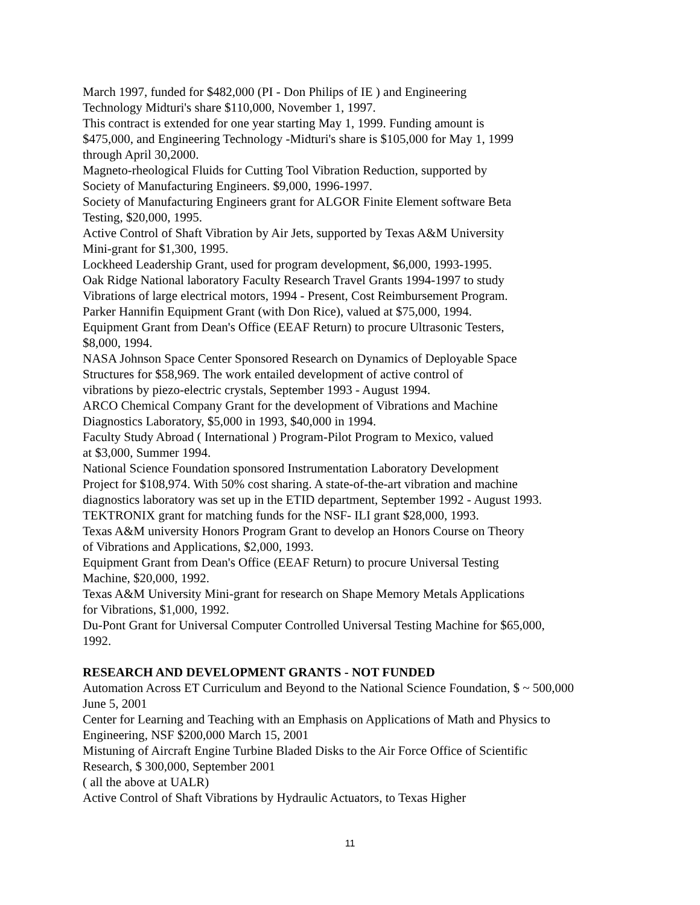March 1997, funded for $482,000 (PI - Don Philips of IE ) and Engineering
Technology Midturi's share $110,000, November 1, 1997.
This contract is extended for one year starting May 1, 1999. Funding amount is
$475,000, and Engineering Technology -Midturi's share is $105,000 for May 1, 1999
through April 30,2000.
Magneto-rheological Fluids for Cutting Tool Vibration Reduction, supported by
Society of Manufacturing Engineers. $9,000, 1996-1997.
Society of Manufacturing Engineers grant for ALGOR Finite Element software Beta
Testing, $20,000, 1995.
Active Control of Shaft Vibration by Air Jets, supported by Texas A&M University
Mini-grant for $1,300, 1995.
Lockheed Leadership Grant, used for program development, $6,000, 1993-1995.
Oak Ridge National laboratory Faculty Research Travel Grants 1994-1997 to study
Vibrations of large electrical motors, 1994 - Present, Cost Reimbursement Program.
Parker Hannifin Equipment Grant (with Don Rice), valued at $75,000, 1994.
Equipment Grant from Dean's Office (EEAF Return) to procure Ultrasonic Testers,
$8,000, 1994.
NASA Johnson Space Center Sponsored Research on Dynamics of Deployable Space
Structures for $58,969. The work entailed development of active control of
vibrations by piezo-electric crystals, September 1993 - August 1994.
ARCO Chemical Company Grant for the development of Vibrations and Machine
Diagnostics Laboratory, $5,000 in 1993, $40,000 in 1994.
Faculty Study Abroad ( International ) Program-Pilot Program to Mexico, valued
at $3,000, Summer 1994.
National Science Foundation sponsored Instrumentation Laboratory Development
Project for $108,974. With 50% cost sharing. A state-of-the-art vibration and machine
diagnostics laboratory was set up in the ETID department, September 1992 - August 1993.
TEKTRONIX grant for matching funds for the NSF- ILI grant $28,000, 1993.
Texas A&M university Honors Program Grant to develop an Honors Course on Theory
of Vibrations and Applications, $2,000, 1993.
Equipment Grant from Dean's Office (EEAF Return) to procure Universal Testing
Machine, $20,000, 1992.
Texas A&M University Mini-grant for research on Shape Memory Metals Applications
for Vibrations, $1,000, 1992.
Du-Pont Grant for Universal Computer Controlled Universal Testing Machine for $65,000,
1992.
RESEARCH AND DEVELOPMENT GRANTS - NOT FUNDED
Automation Across ET Curriculum and Beyond to the National Science Foundation, $ ~ 500,000
June 5, 2001
Center for Learning and Teaching with an Emphasis on Applications of Math and Physics to
Engineering, NSF $200,000 March 15, 2001
Mistuning of Aircraft Engine Turbine Bladed Disks to the Air Force Office of Scientific
Research, $ 300,000, September 2001
( all the above at UALR)
Active Control of Shaft Vibrations by Hydraulic Actuators, to Texas Higher
11